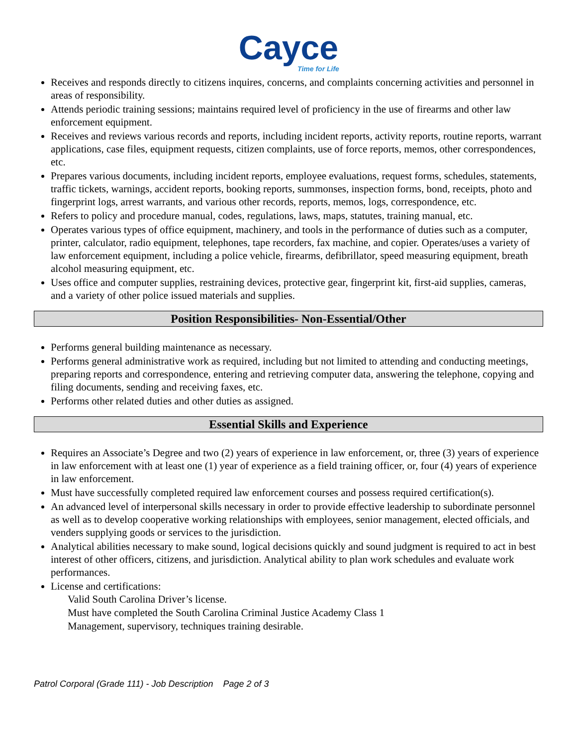Cayce
Time for Life
Receives and responds directly to citizens inquires, concerns, and complaints concerning activities and personnel in areas of responsibility.
Attends periodic training sessions; maintains required level of proficiency in the use of firearms and other law enforcement equipment.
Receives and reviews various records and reports, including incident reports, activity reports, routine reports, warrant applications, case files, equipment requests, citizen complaints, use of force reports, memos, other correspondences, etc.
Prepares various documents, including incident reports, employee evaluations, request forms, schedules, statements, traffic tickets, warnings, accident reports, booking reports, summonses, inspection forms, bond, receipts, photo and fingerprint logs, arrest warrants, and various other records, reports, memos, logs, correspondence, etc.
Refers to policy and procedure manual, codes, regulations, laws, maps, statutes, training manual, etc.
Operates various types of office equipment, machinery, and tools in the performance of duties such as a computer, printer, calculator, radio equipment, telephones, tape recorders, fax machine, and copier. Operates/uses a variety of law enforcement equipment, including a police vehicle, firearms, defibrillator, speed measuring equipment, breath alcohol measuring equipment, etc.
Uses office and computer supplies, restraining devices, protective gear, fingerprint kit, first-aid supplies, cameras, and a variety of other police issued materials and supplies.
Position Responsibilities- Non-Essential/Other
Performs general building maintenance as necessary.
Performs general administrative work as required, including but not limited to attending and conducting meetings, preparing reports and correspondence, entering and retrieving computer data, answering the telephone, copying and filing documents, sending and receiving faxes, etc.
Performs other related duties and other duties as assigned.
Essential Skills and Experience
Requires an Associate’s Degree and two (2) years of experience in law enforcement, or, three (3) years of experience in law enforcement with at least one (1) year of experience as a field training officer, or, four (4) years of experience in law enforcement.
Must have successfully completed required law enforcement courses and possess required certification(s).
An advanced level of interpersonal skills necessary in order to provide effective leadership to subordinate personnel as well as to develop cooperative working relationships with employees, senior management, elected officials, and venders supplying goods or services to the jurisdiction.
Analytical abilities necessary to make sound, logical decisions quickly and sound judgment is required to act in best interest of other officers, citizens, and jurisdiction. Analytical ability to plan work schedules and evaluate work performances.
License and certifications:
Valid South Carolina Driver’s license.
Must have completed the South Carolina Criminal Justice Academy Class 1
Management, supervisory, techniques training desirable.
Patrol Corporal (Grade 111) - Job Description Page 2 of 3